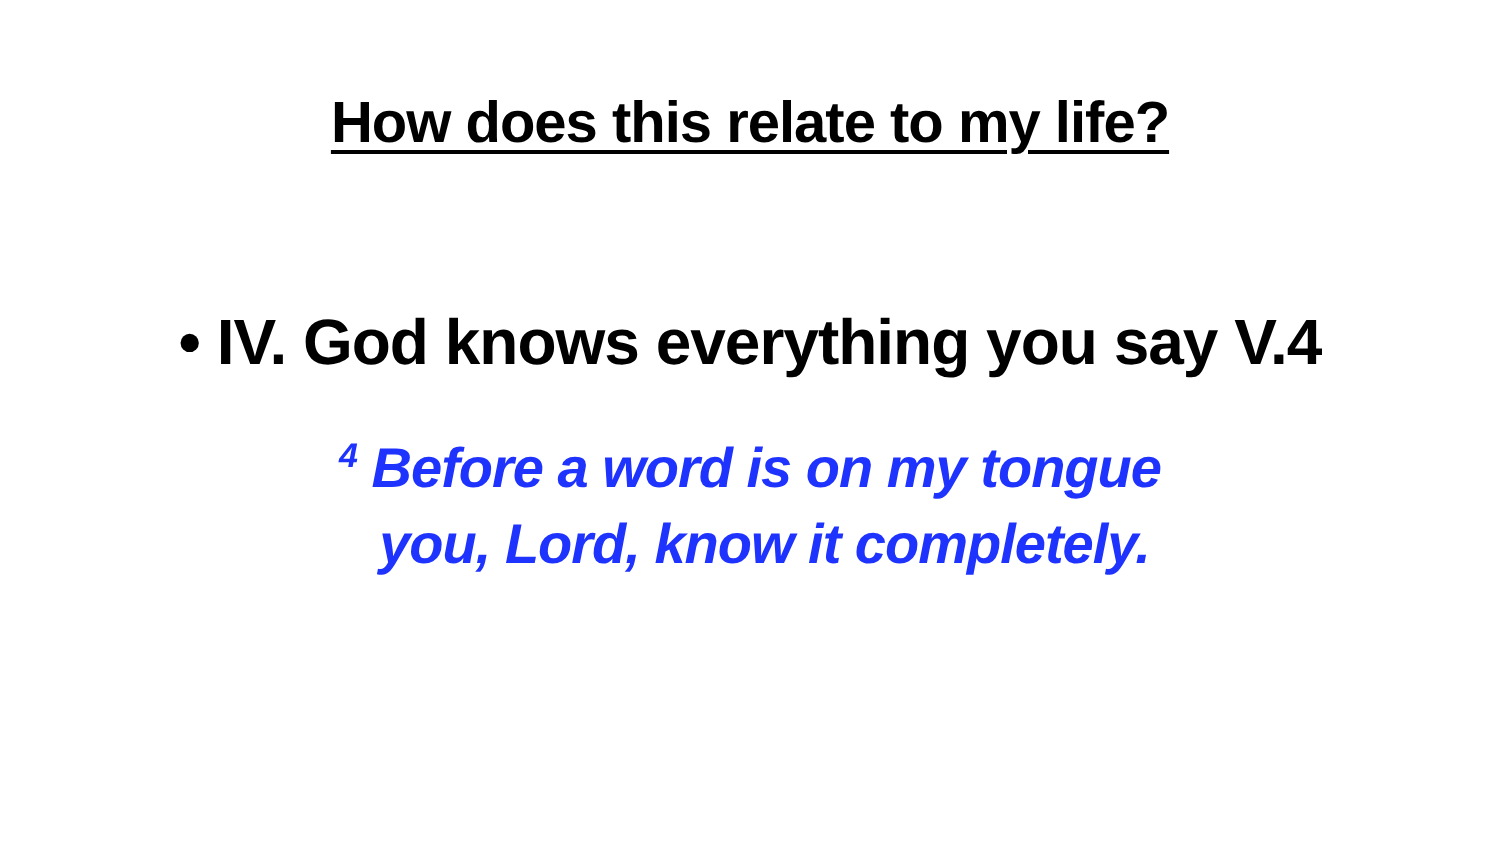How does this relate to my life?
• IV. God knows everything you say V.4
<sup>4</sup> Before a word is on my tongue
you, Lord, know it completely.